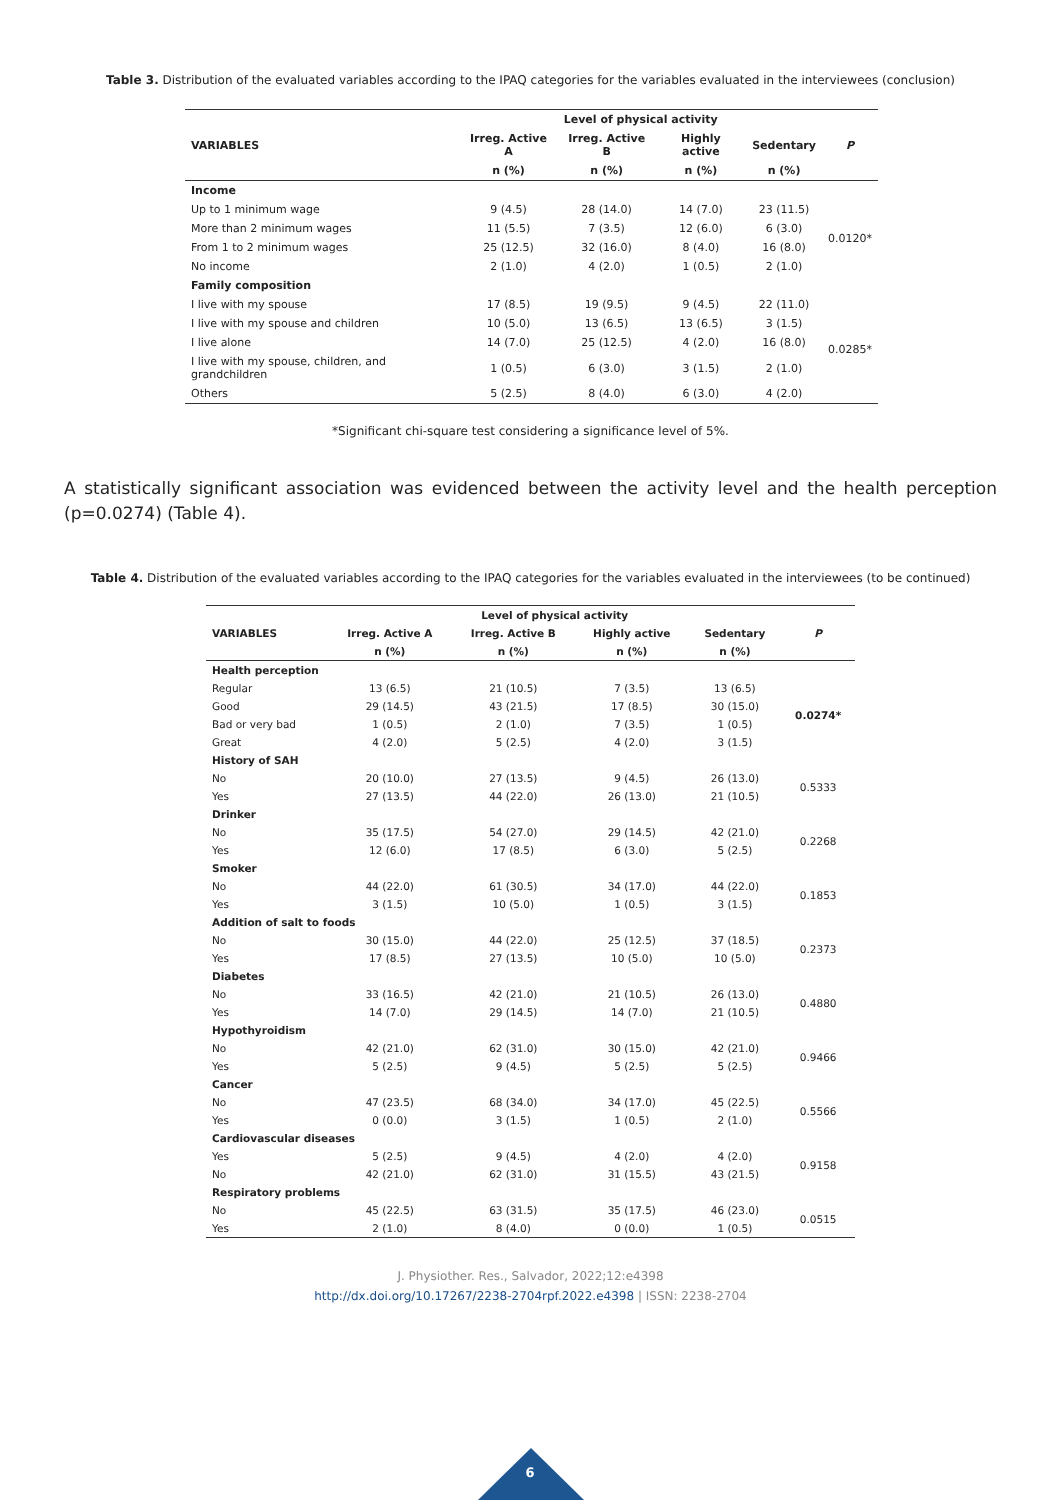Table 3. Distribution of the evaluated variables according to the IPAQ categories for the variables evaluated in the interviewees (conclusion)
| | Level of physical activity | | | | |
| --- | --- | --- | --- | --- | --- |
| VARIABLES | Irreg. Active A | Irreg. Active B | Highly active | Sedentary | P |
| | n (%) | n (%) | n (%) | n (%) | |
| Income | | | | | |
| Up to 1 minimum wage | 9 (4.5) | 28 (14.0) | 14 (7.0) | 23 (11.5) | 0.0120* |
| More than 2 minimum wages | 11 (5.5) | 7 (3.5) | 12 (6.0) | 6 (3.0) | |
| From 1 to 2 minimum wages | 25 (12.5) | 32 (16.0) | 8 (4.0) | 16 (8.0) | |
| No income | 2 (1.0) | 4 (2.0) | 1 (0.5) | 2 (1.0) | |
| Family composition | | | | | |
| I live with my spouse | 17 (8.5) | 19 (9.5) | 9 (4.5) | 22 (11.0) | 0.0285* |
| I live with my spouse and children | 10 (5.0) | 13 (6.5) | 13 (6.5) | 3 (1.5) | |
| I live alone | 14 (7.0) | 25 (12.5) | 4 (2.0) | 16 (8.0) | |
| I live with my spouse, children, and grandchildren | 1 (0.5) | 6 (3.0) | 3 (1.5) | 2 (1.0) | |
| Others | 5 (2.5) | 8 (4.0) | 6 (3.0) | 4 (2.0) | |
*Significant chi-square test considering a significance level of 5%.
A statistically significant association was evidenced between the activity level and the health perception (p=0.0274) (Table 4).
Table 4. Distribution of the evaluated variables according to the IPAQ categories for the variables evaluated in the interviewees (to be continued)
| | Level of physical activity | | | | |
| --- | --- | --- | --- | --- | --- |
| VARIABLES | Irreg. Active A | Irreg. Active B | Highly active | Sedentary | P |
| | n (%) | n (%) | n (%) | n (%) | |
| Health perception | | | | | |
| Regular | 13 (6.5) | 21 (10.5) | 7 (3.5) | 13 (6.5) | 0.0274* |
| Good | 29 (14.5) | 43 (21.5) | 17 (8.5) | 30 (15.0) | |
| Bad or very bad | 1 (0.5) | 2 (1.0) | 7 (3.5) | 1 (0.5) | |
| Great | 4 (2.0) | 5 (2.5) | 4 (2.0) | 3 (1.5) | |
| History of SAH | | | | | |
| No | 20 (10.0) | 27 (13.5) | 9 (4.5) | 26 (13.0) | 0.5333 |
| Yes | 27 (13.5) | 44 (22.0) | 26 (13.0) | 21 (10.5) | |
| Drinker | | | | | |
| No | 35 (17.5) | 54 (27.0) | 29 (14.5) | 42 (21.0) | 0.2268 |
| Yes | 12 (6.0) | 17 (8.5) | 6 (3.0) | 5 (2.5) | |
| Smoker | | | | | |
| No | 44 (22.0) | 61 (30.5) | 34 (17.0) | 44 (22.0) | 0.1853 |
| Yes | 3 (1.5) | 10 (5.0) | 1 (0.5) | 3 (1.5) | |
| Addition of salt to foods | | | | | |
| No | 30 (15.0) | 44 (22.0) | 25 (12.5) | 37 (18.5) | 0.2373 |
| Yes | 17 (8.5) | 27 (13.5) | 10 (5.0) | 10 (5.0) | |
| Diabetes | | | | | |
| No | 33 (16.5) | 42 (21.0) | 21 (10.5) | 26 (13.0) | 0.4880 |
| Yes | 14 (7.0) | 29 (14.5) | 14 (7.0) | 21 (10.5) | |
| Hypothyroidism | | | | | |
| No | 42 (21.0) | 62 (31.0) | 30 (15.0) | 42 (21.0) | 0.9466 |
| Yes | 5 (2.5) | 9 (4.5) | 5 (2.5) | 5 (2.5) | |
| Cancer | | | | | |
| No | 47 (23.5) | 68 (34.0) | 34 (17.0) | 45 (22.5) | 0.5566 |
| Yes | 0 (0.0) | 3 (1.5) | 1 (0.5) | 2 (1.0) | |
| Cardiovascular diseases | | | | | |
| Yes | 5 (2.5) | 9 (4.5) | 4 (2.0) | 4 (2.0) | 0.9158 |
| No | 42 (21.0) | 62 (31.0) | 31 (15.5) | 43 (21.5) | |
| Respiratory problems | | | | | |
| No | 45 (22.5) | 63 (31.5) | 35 (17.5) | 46 (23.0) | 0.0515 |
| Yes | 2 (1.0) | 8 (4.0) | 0 (0.0) | 1 (0.5) | |
J. Physiother. Res., Salvador, 2022;12:e4398
http://dx.doi.org/10.17267/2238-2704rpf.2022.e4398 | ISSN: 2238-2704
6